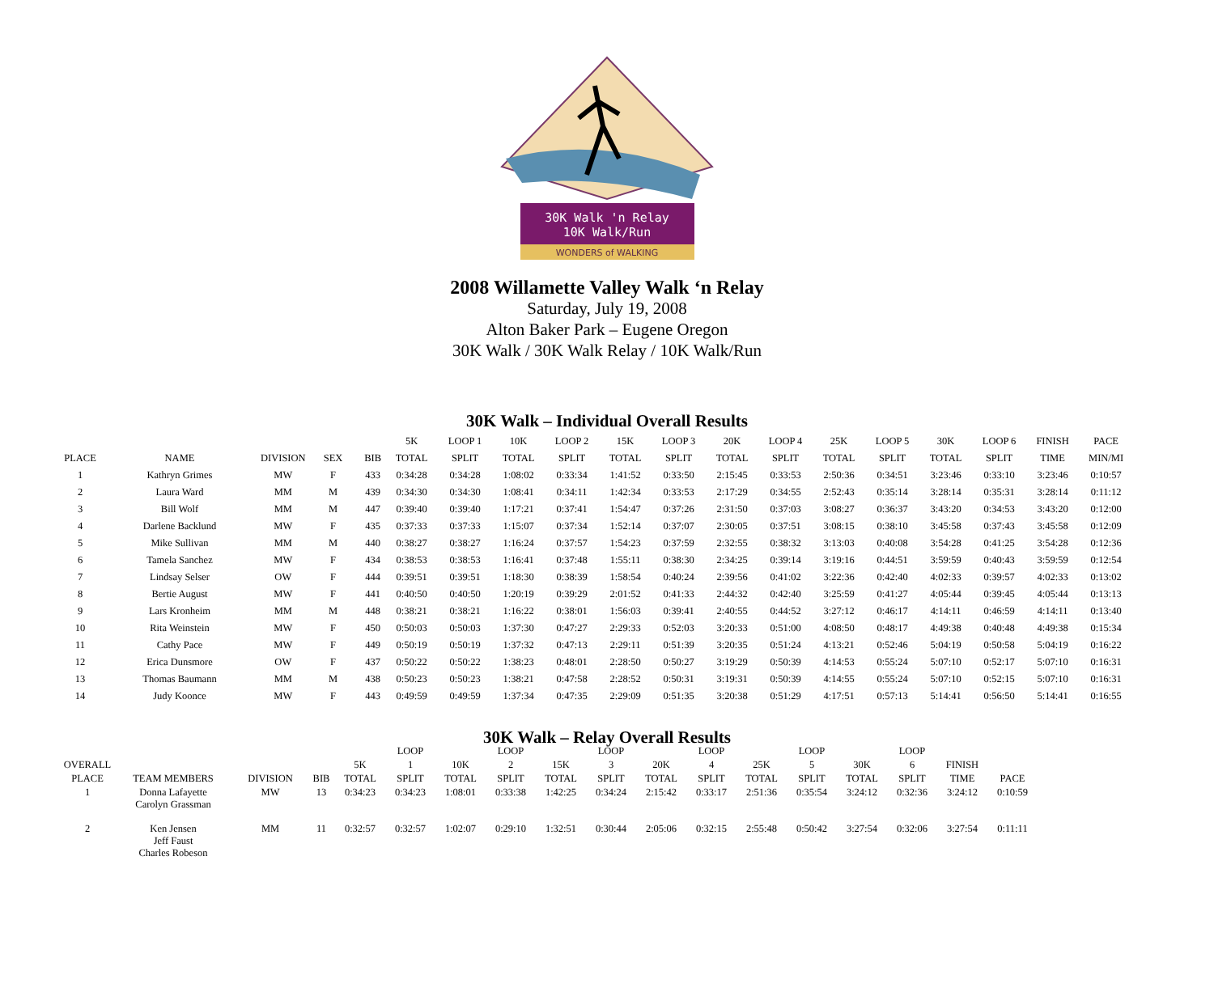30K Walk 'n Relay
10K Walk/Run
WONDERS of WALKING
2008 Willamette Valley Walk ‘n Relay
Saturday, July 19, 2008
Alton Baker Park – Eugene Oregon
30K Walk / 30K Walk Relay / 10K Walk/Run
30K Walk – Individual Overall Results
| | | | | | 5K | LOOP 1 | 10K | LOOP 2 | 15K | LOOP 3 | 20K | LOOP 4 | 25K | LOOP 5 | 30K | LOOP 6 | FINISH | PACE |
| --- | --- | --- | --- | --- | --- | --- | --- | --- | --- | --- | --- | --- | --- | --- | --- | --- | --- | --- |
| PLACE | NAME | DIVISION | SEX | BIB | TOTAL | SPLIT | TOTAL | SPLIT | TOTAL | SPLIT | TOTAL | SPLIT | TOTAL | SPLIT | TOTAL | SPLIT | TIME | MIN/MI |
| 1 | Kathryn Grimes | MW | F | 433 | 0:34:28 | 0:34:28 | 1:08:02 | 0:33:34 | 1:41:52 | 0:33:50 | 2:15:45 | 0:33:53 | 2:50:36 | 0:34:51 | 3:23:46 | 0:33:10 | 3:23:46 | 0:10:57 |
| 2 | Laura Ward | MM | M | 439 | 0:34:30 | 0:34:30 | 1:08:41 | 0:34:11 | 1:42:34 | 0:33:53 | 2:17:29 | 0:34:55 | 2:52:43 | 0:35:14 | 3:28:14 | 0:35:31 | 3:28:14 | 0:11:12 |
| 3 | Bill Wolf | MM | M | 447 | 0:39:40 | 0:39:40 | 1:17:21 | 0:37:41 | 1:54:47 | 0:37:26 | 2:31:50 | 0:37:03 | 3:08:27 | 0:36:37 | 3:43:20 | 0:34:53 | 3:43:20 | 0:12:00 |
| 4 | Darlene Backlund | MW | F | 435 | 0:37:33 | 0:37:33 | 1:15:07 | 0:37:34 | 1:52:14 | 0:37:07 | 2:30:05 | 0:37:51 | 3:08:15 | 0:38:10 | 3:45:58 | 0:37:43 | 3:45:58 | 0:12:09 |
| 5 | Mike Sullivan | MM | M | 440 | 0:38:27 | 0:38:27 | 1:16:24 | 0:37:57 | 1:54:23 | 0:37:59 | 2:32:55 | 0:38:32 | 3:13:03 | 0:40:08 | 3:54:28 | 0:41:25 | 3:54:28 | 0:12:36 |
| 6 | Tamela Sanchez | MW | F | 434 | 0:38:53 | 0:38:53 | 1:16:41 | 0:37:48 | 1:55:11 | 0:38:30 | 2:34:25 | 0:39:14 | 3:19:16 | 0:44:51 | 3:59:59 | 0:40:43 | 3:59:59 | 0:12:54 |
| 7 | Lindsay Selser | OW | F | 444 | 0:39:51 | 0:39:51 | 1:18:30 | 0:38:39 | 1:58:54 | 0:40:24 | 2:39:56 | 0:41:02 | 3:22:36 | 0:42:40 | 4:02:33 | 0:39:57 | 4:02:33 | 0:13:02 |
| 8 | Bertie August | MW | F | 441 | 0:40:50 | 0:40:50 | 1:20:19 | 0:39:29 | 2:01:52 | 0:41:33 | 2:44:32 | 0:42:40 | 3:25:59 | 0:41:27 | 4:05:44 | 0:39:45 | 4:05:44 | 0:13:13 |
| 9 | Lars Kronheim | MM | M | 448 | 0:38:21 | 0:38:21 | 1:16:22 | 0:38:01 | 1:56:03 | 0:39:41 | 2:40:55 | 0:44:52 | 3:27:12 | 0:46:17 | 4:14:11 | 0:46:59 | 4:14:11 | 0:13:40 |
| 10 | Rita Weinstein | MW | F | 450 | 0:50:03 | 0:50:03 | 1:37:30 | 0:47:27 | 2:29:33 | 0:52:03 | 3:20:33 | 0:51:00 | 4:08:50 | 0:48:17 | 4:49:38 | 0:40:48 | 4:49:38 | 0:15:34 |
| 11 | Cathy Pace | MW | F | 449 | 0:50:19 | 0:50:19 | 1:37:32 | 0:47:13 | 2:29:11 | 0:51:39 | 3:20:35 | 0:51:24 | 4:13:21 | 0:52:46 | 5:04:19 | 0:50:58 | 5:04:19 | 0:16:22 |
| 12 | Erica Dunsmore | OW | F | 437 | 0:50:22 | 0:50:22 | 1:38:23 | 0:48:01 | 2:28:50 | 0:50:27 | 3:19:29 | 0:50:39 | 4:14:53 | 0:55:24 | 5:07:10 | 0:52:17 | 5:07:10 | 0:16:31 |
| 13 | Thomas Baumann | MM | M | 438 | 0:50:23 | 0:50:23 | 1:38:21 | 0:47:58 | 2:28:52 | 0:50:31 | 3:19:31 | 0:50:39 | 4:14:55 | 0:55:24 | 5:07:10 | 0:52:15 | 5:07:10 | 0:16:31 |
| 14 | Judy Koonce | MW | F | 443 | 0:49:59 | 0:49:59 | 1:37:34 | 0:47:35 | 2:29:09 | 0:51:35 | 3:20:38 | 0:51:29 | 4:17:51 | 0:57:13 | 5:14:41 | 0:56:50 | 5:14:41 | 0:16:55 |
30K Walk – Relay Overall Results
| | | | | | LOOP | | LOOP | | LOOP | | LOOP | | LOOP | | LOOP | | |
| --- | --- | --- | --- | --- | --- | --- | --- | --- | --- | --- | --- | --- | --- | --- | --- | --- | --- |
| OVERALL | | | | 5K | 1 | 10K | 2 | 15K | 3 | 20K | 4 | 25K | 5 | 30K | 6 | FINISH | |
| PLACE | TEAM MEMBERS | DIVISION | BIB | TOTAL | SPLIT | TOTAL | SPLIT | TOTAL | SPLIT | TOTAL | SPLIT | TOTAL | SPLIT | TOTAL | SPLIT | TIME | PACE |
| 1 | Donna Lafayette Carolyn Grassman | MW | 13 | 0:34:23 | 0:34:23 | 1:08:01 | 0:33:38 | 1:42:25 | 0:34:24 | 2:15:42 | 0:33:17 | 2:51:36 | 0:35:54 | 3:24:12 | 0:32:36 | 3:24:12 | 0:10:59 |
| 2 | Ken Jensen Jeff Faust Charles Robeson | MM | 11 | 0:32:57 | 0:32:57 | 1:02:07 | 0:29:10 | 1:32:51 | 0:30:44 | 2:05:06 | 0:32:15 | 2:55:48 | 0:50:42 | 3:27:54 | 0:32:06 | 3:27:54 | 0:11:11 |